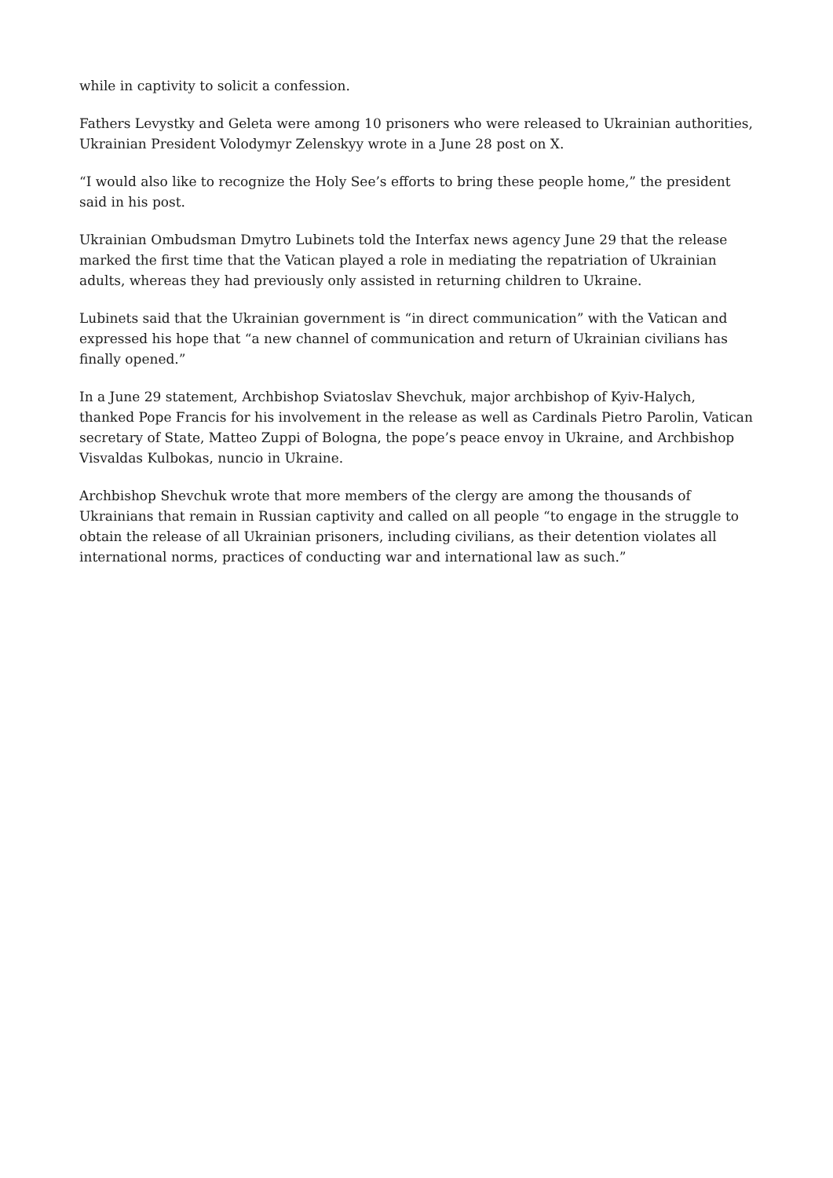while in captivity to solicit a confession.
Fathers Levystky and Geleta were among 10 prisoners who were released to Ukrainian authorities, Ukrainian President Volodymyr Zelenskyy wrote in a June 28 post on X.
“I would also like to recognize the Holy See’s efforts to bring these people home,” the president said in his post.
Ukrainian Ombudsman Dmytro Lubinets told the Interfax news agency June 29 that the release marked the first time that the Vatican played a role in mediating the repatriation of Ukrainian adults, whereas they had previously only assisted in returning children to Ukraine.
Lubinets said that the Ukrainian government is “in direct communication” with the Vatican and expressed his hope that “a new channel of communication and return of Ukrainian civilians has finally opened.”
In a June 29 statement, Archbishop Sviatoslav Shevchuk, major archbishop of Kyiv-Halych, thanked Pope Francis for his involvement in the release as well as Cardinals Pietro Parolin, Vatican secretary of State, Matteo Zuppi of Bologna, the pope’s peace envoy in Ukraine, and Archbishop Visvaldas Kulbokas, nuncio in Ukraine.
Archbishop Shevchuk wrote that more members of the clergy are among the thousands of Ukrainians that remain in Russian captivity and called on all people “to engage in the struggle to obtain the release of all Ukrainian prisoners, including civilians, as their detention violates all international norms, practices of conducting war and international law as such.”